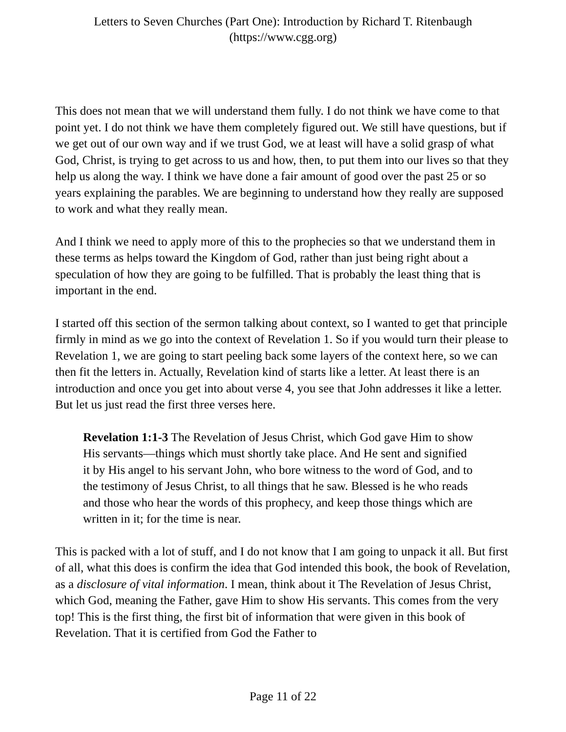Letters to Seven Churches (Part One): Introduction by Richard T. Ritenbaugh
(https://www.cgg.org)
This does not mean that we will understand them fully. I do not think we have come to that point yet. I do not think we have them completely figured out. We still have questions, but if we get out of our own way and if we trust God, we at least will have a solid grasp of what God, Christ, is trying to get across to us and how, then, to put them into our lives so that they help us along the way. I think we have done a fair amount of good over the past 25 or so years explaining the parables. We are beginning to understand how they really are supposed to work and what they really mean.
And I think we need to apply more of this to the prophecies so that we understand them in these terms as helps toward the Kingdom of God, rather than just being right about a speculation of how they are going to be fulfilled. That is probably the least thing that is important in the end.
I started off this section of the sermon talking about context, so I wanted to get that principle firmly in mind as we go into the context of Revelation 1. So if you would turn their please to Revelation 1, we are going to start peeling back some layers of the context here, so we can then fit the letters in. Actually, Revelation kind of starts like a letter. At least there is an introduction and once you get into about verse 4, you see that John addresses it like a letter. But let us just read the first three verses here.
Revelation 1:1-3 The Revelation of Jesus Christ, which God gave Him to show His servants—things which must shortly take place. And He sent and signified it by His angel to his servant John, who bore witness to the word of God, and to the testimony of Jesus Christ, to all things that he saw. Blessed is he who reads and those who hear the words of this prophecy, and keep those things which are written in it; for the time is near.
This is packed with a lot of stuff, and I do not know that I am going to unpack it all. But first of all, what this does is confirm the idea that God intended this book, the book of Revelation, as a disclosure of vital information. I mean, think about it The Revelation of Jesus Christ, which God, meaning the Father, gave Him to show His servants. This comes from the very top! This is the first thing, the first bit of information that were given in this book of Revelation. That it is certified from God the Father to
Page 11 of 22